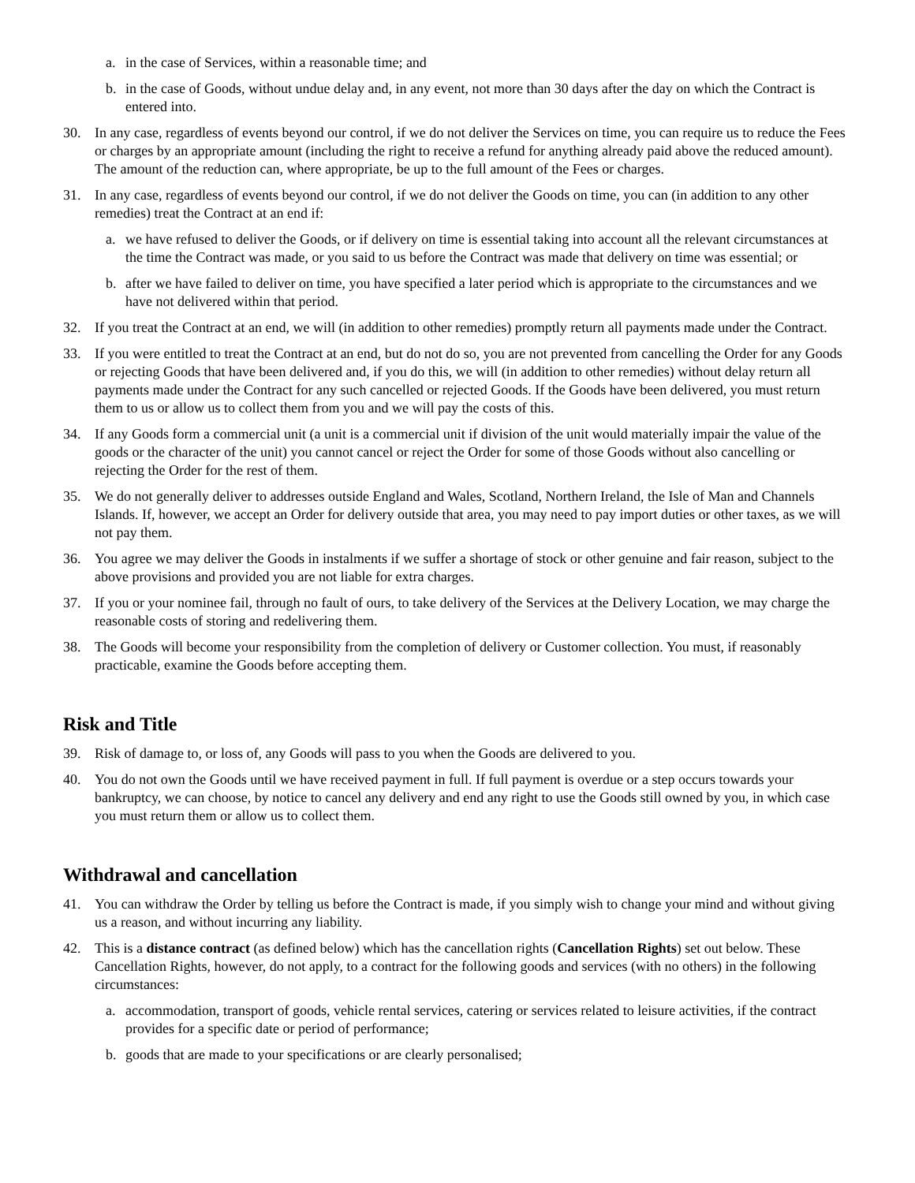a. in the case of Services, within a reasonable time; and
b. in the case of Goods, without undue delay and, in any event, not more than 30 days after the day on which the Contract is entered into.
30. In any case, regardless of events beyond our control, if we do not deliver the Services on time, you can require us to reduce the Fees or charges by an appropriate amount (including the right to receive a refund for anything already paid above the reduced amount). The amount of the reduction can, where appropriate, be up to the full amount of the Fees or charges.
31. In any case, regardless of events beyond our control, if we do not deliver the Goods on time, you can (in addition to any other remedies) treat the Contract at an end if:
a. we have refused to deliver the Goods, or if delivery on time is essential taking into account all the relevant circumstances at the time the Contract was made, or you said to us before the Contract was made that delivery on time was essential; or
b. after we have failed to deliver on time, you have specified a later period which is appropriate to the circumstances and we have not delivered within that period.
32. If you treat the Contract at an end, we will (in addition to other remedies) promptly return all payments made under the Contract.
33. If you were entitled to treat the Contract at an end, but do not do so, you are not prevented from cancelling the Order for any Goods or rejecting Goods that have been delivered and, if you do this, we will (in addition to other remedies) without delay return all payments made under the Contract for any such cancelled or rejected Goods. If the Goods have been delivered, you must return them to us or allow us to collect them from you and we will pay the costs of this.
34. If any Goods form a commercial unit (a unit is a commercial unit if division of the unit would materially impair the value of the goods or the character of the unit) you cannot cancel or reject the Order for some of those Goods without also cancelling or rejecting the Order for the rest of them.
35. We do not generally deliver to addresses outside England and Wales, Scotland, Northern Ireland, the Isle of Man and Channels Islands. If, however, we accept an Order for delivery outside that area, you may need to pay import duties or other taxes, as we will not pay them.
36. You agree we may deliver the Goods in instalments if we suffer a shortage of stock or other genuine and fair reason, subject to the above provisions and provided you are not liable for extra charges.
37. If you or your nominee fail, through no fault of ours, to take delivery of the Services at the Delivery Location, we may charge the reasonable costs of storing and redelivering them.
38. The Goods will become your responsibility from the completion of delivery or Customer collection. You must, if reasonably practicable, examine the Goods before accepting them.
Risk and Title
39. Risk of damage to, or loss of, any Goods will pass to you when the Goods are delivered to you.
40. You do not own the Goods until we have received payment in full. If full payment is overdue or a step occurs towards your bankruptcy, we can choose, by notice to cancel any delivery and end any right to use the Goods still owned by you, in which case you must return them or allow us to collect them.
Withdrawal and cancellation
41. You can withdraw the Order by telling us before the Contract is made, if you simply wish to change your mind and without giving us a reason, and without incurring any liability.
42. This is a distance contract (as defined below) which has the cancellation rights (Cancellation Rights) set out below. These Cancellation Rights, however, do not apply, to a contract for the following goods and services (with no others) in the following circumstances:
a. accommodation, transport of goods, vehicle rental services, catering or services related to leisure activities, if the contract provides for a specific date or period of performance;
b. goods that are made to your specifications or are clearly personalised;